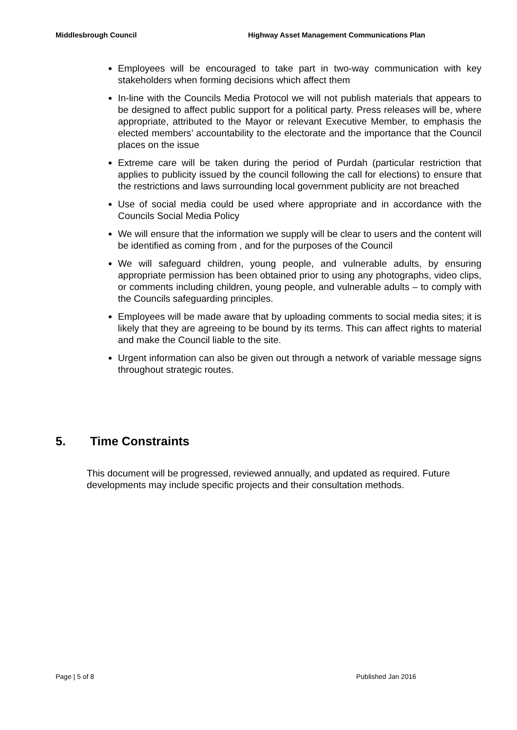Middlesbrough Council Highway Asset Management Communications Plan
Employees will be encouraged to take part in two-way communication with key stakeholders when forming decisions which affect them
In-line with the Councils Media Protocol we will not publish materials that appears to be designed to affect public support for a political party. Press releases will be, where appropriate, attributed to the Mayor or relevant Executive Member, to emphasis the elected members’ accountability to the electorate and the importance that the Council places on the issue
Extreme care will be taken during the period of Purdah (particular restriction that applies to publicity issued by the council following the call for elections) to ensure that the restrictions and laws surrounding local government publicity are not breached
Use of social media could be used where appropriate and in accordance with the Councils Social Media Policy
We will ensure that the information we supply will be clear to users and the content will be identified as coming from , and for the purposes of the Council
We will safeguard children, young people, and vulnerable adults, by ensuring appropriate permission has been obtained prior to using any photographs, video clips, or comments including children, young people, and vulnerable adults – to comply with the Councils safeguarding principles.
Employees will be made aware that by uploading comments to social media sites; it is likely that they are agreeing to be bound by its terms. This can affect rights to material and make the Council liable to the site.
Urgent information can also be given out through a network of variable message signs throughout strategic routes.
5. Time Constraints
This document will be progressed, reviewed annually, and updated as required. Future developments may include specific projects and their consultation methods.
Page | 5 of 8 Published Jan 2016